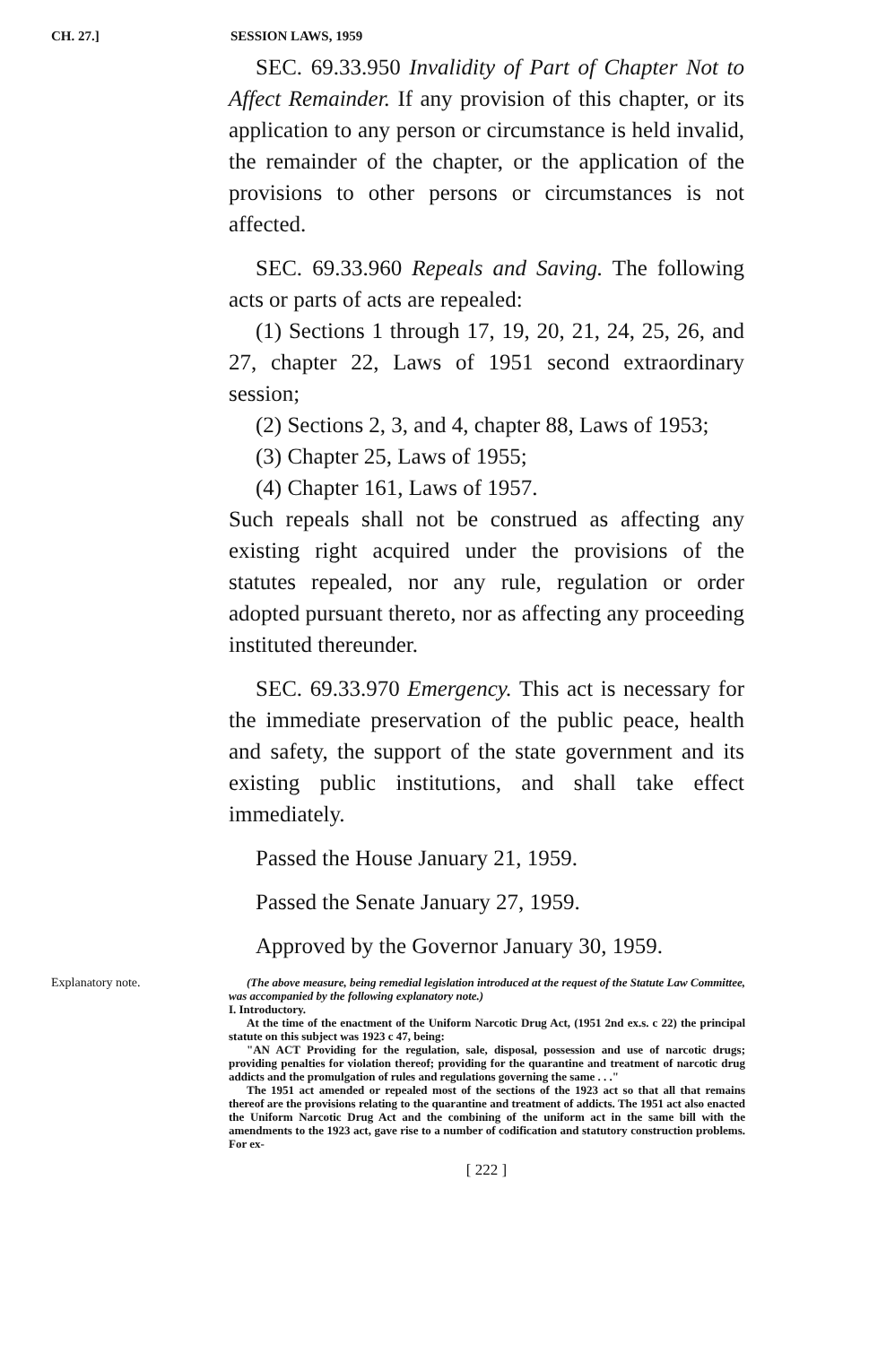CH. 27.] SESSION LAWS, 1959
SEC. 69.33.950 Invalidity of Part of Chapter Not to Affect Remainder. If any provision of this chapter, or its application to any person or circumstance is held invalid, the remainder of the chapter, or the application of the provisions to other persons or circumstances is not affected.
SEC. 69.33.960 Repeals and Saving. The following acts or parts of acts are repealed:
(1) Sections 1 through 17, 19, 20, 21, 24, 25, 26, and 27, chapter 22, Laws of 1951 second extraordinary session;
(2) Sections 2, 3, and 4, chapter 88, Laws of 1953;
(3) Chapter 25, Laws of 1955;
(4) Chapter 161, Laws of 1957.
Such repeals shall not be construed as affecting any existing right acquired under the provisions of the statutes repealed, nor any rule, regulation or order adopted pursuant thereto, nor as affecting any proceeding instituted thereunder.
SEC. 69.33.970 Emergency. This act is necessary for the immediate preservation of the public peace, health and safety, the support of the state government and its existing public institutions, and shall take effect immediately.
Passed the House January 21, 1959.
Passed the Senate January 27, 1959.
Approved by the Governor January 30, 1959.
Explanatory note. (The above measure, being remedial legislation introduced at the request of the Statute Law Committee, was accompanied by the following explanatory note.)
I. Introductory.
At the time of the enactment of the Uniform Narcotic Drug Act, (1951 2nd ex.s. c 22) the principal statute on this subject was 1923 c 47, being:
"AN ACT Providing for the regulation, sale, disposal, possession and use of narcotic drugs; providing penalties for violation thereof; providing for the quarantine and treatment of narcotic drug addicts and the promulgation of rules and regulations governing the same . . ."
The 1951 act amended or repealed most of the sections of the 1923 act so that all that remains thereof are the provisions relating to the quarantine and treatment of addicts. The 1951 act also enacted the Uniform Narcotic Drug Act and the combining of the uniform act in the same bill with the amendments to the 1923 act, gave rise to a number of codification and statutory construction problems. For ex-
[ 222 ]